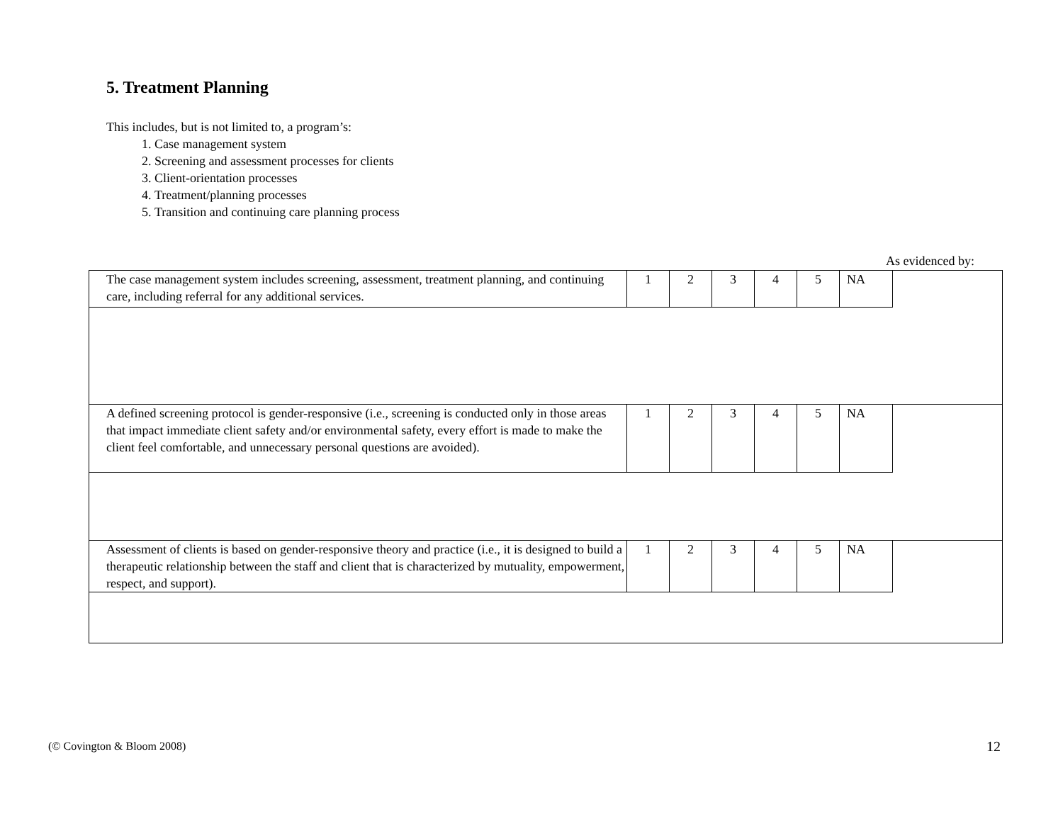5. Treatment Planning
This includes, but is not limited to, a program’s:
1. Case management system
2. Screening and assessment processes for clients
3. Client-orientation processes
4. Treatment/planning processes
5. Transition and continuing care planning process
As evidenced by:
| The case management system includes screening, assessment, treatment planning, and continuing care, including referral for any additional services. | 1 | 2 | 3 | 4 | 5 | NA | |
| A defined screening protocol is gender-responsive (i.e., screening is conducted only in those areas that impact immediate client safety and/or environmental safety, every effort is made to make the client feel comfortable, and unnecessary personal questions are avoided). | 1 | 2 | 3 | 4 | 5 | NA | |
| Assessment of clients is based on gender-responsive theory and practice (i.e., it is designed to build a therapeutic relationship between the staff and client that is characterized by mutuality, empowerment, respect, and support). | 1 | 2 | 3 | 4 | 5 | NA | |
(© Covington & Bloom 2008) 12